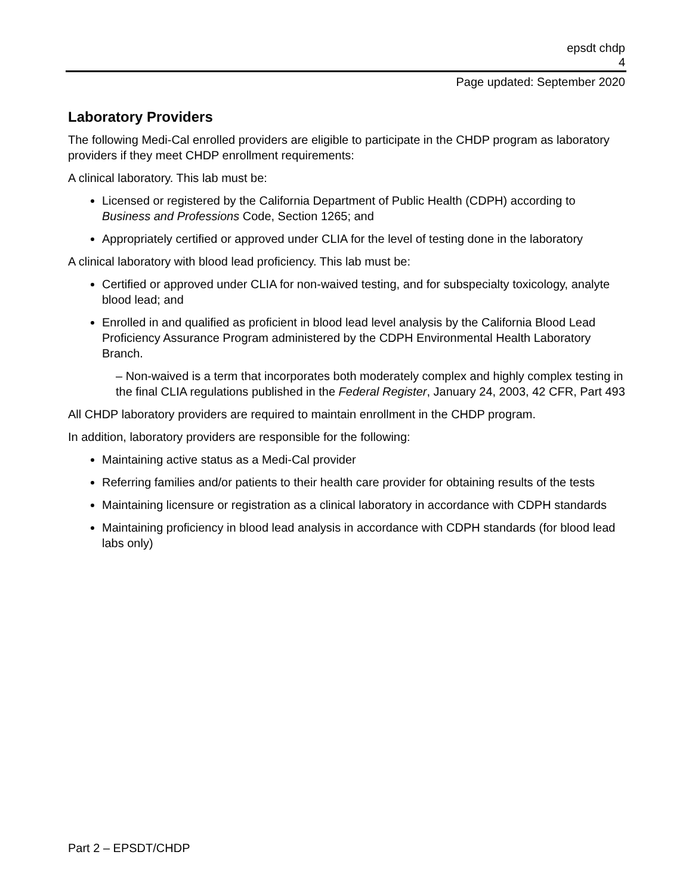epsdt chdp
4
Page updated: September 2020
Laboratory Providers
The following Medi-Cal enrolled providers are eligible to participate in the CHDP program as laboratory providers if they meet CHDP enrollment requirements:
A clinical laboratory. This lab must be:
Licensed or registered by the California Department of Public Health (CDPH) according to Business and Professions Code, Section 1265; and
Appropriately certified or approved under CLIA for the level of testing done in the laboratory
A clinical laboratory with blood lead proficiency. This lab must be:
Certified or approved under CLIA for non-waived testing, and for subspecialty toxicology, analyte blood lead; and
Enrolled in and qualified as proficient in blood lead level analysis by the California Blood Lead Proficiency Assurance Program administered by the CDPH Environmental Health Laboratory Branch.
– Non-waived is a term that incorporates both moderately complex and highly complex testing in the final CLIA regulations published in the Federal Register, January 24, 2003, 42 CFR, Part 493
All CHDP laboratory providers are required to maintain enrollment in the CHDP program.
In addition, laboratory providers are responsible for the following:
Maintaining active status as a Medi-Cal provider
Referring families and/or patients to their health care provider for obtaining results of the tests
Maintaining licensure or registration as a clinical laboratory in accordance with CDPH standards
Maintaining proficiency in blood lead analysis in accordance with CDPH standards (for blood lead labs only)
Part 2 – EPSDT/CHDP